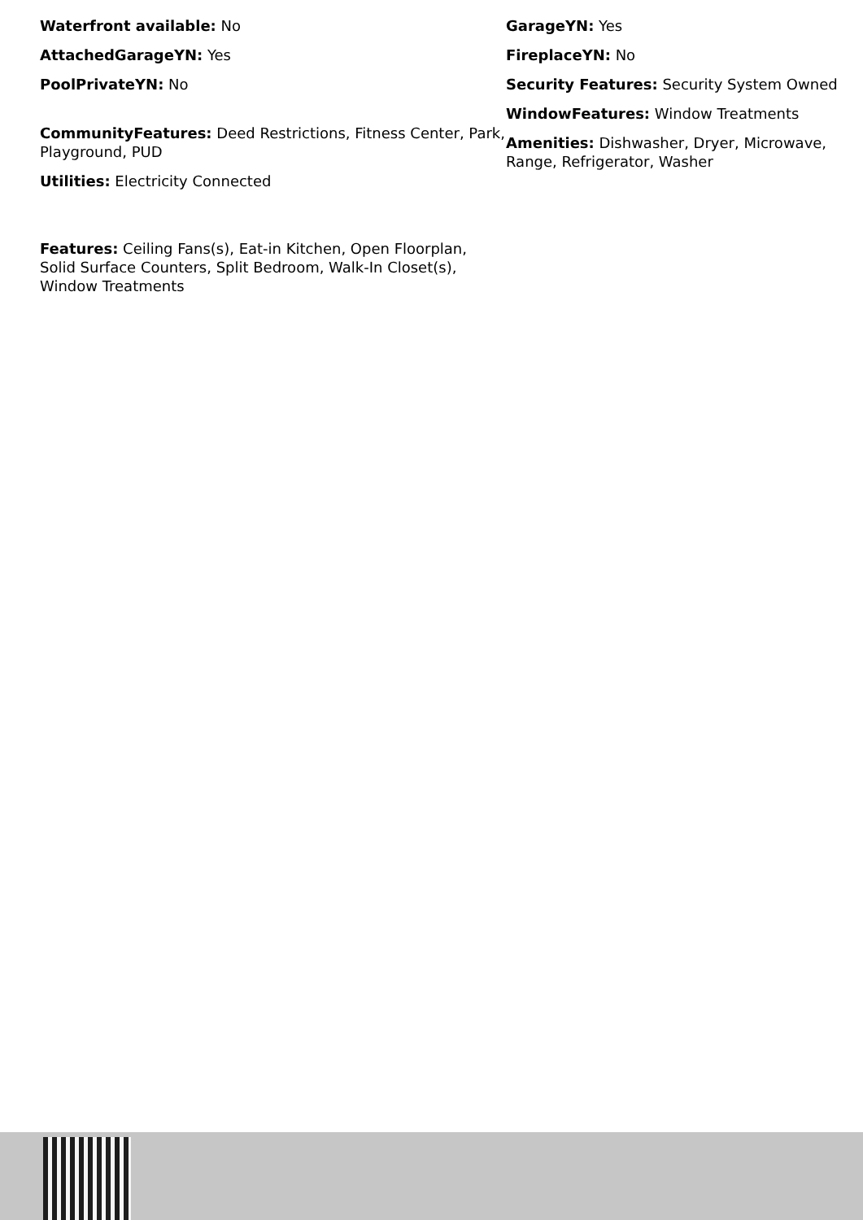Waterfront available: No
AttachedGarageYN: Yes
PoolPrivateYN: No
CommunityFeatures: Deed Restrictions, Fitness Center, Park, Playground, PUD
Utilities: Electricity Connected
Features: Ceiling Fans(s), Eat-in Kitchen, Open Floorplan, Solid Surface Counters, Split Bedroom, Walk-In Closet(s), Window Treatments
GarageYN: Yes
FireplaceYN: No
Security Features: Security System Owned
WindowFeatures: Window Treatments
Amenities: Dishwasher, Dryer, Microwave, Range, Refrigerator, Washer